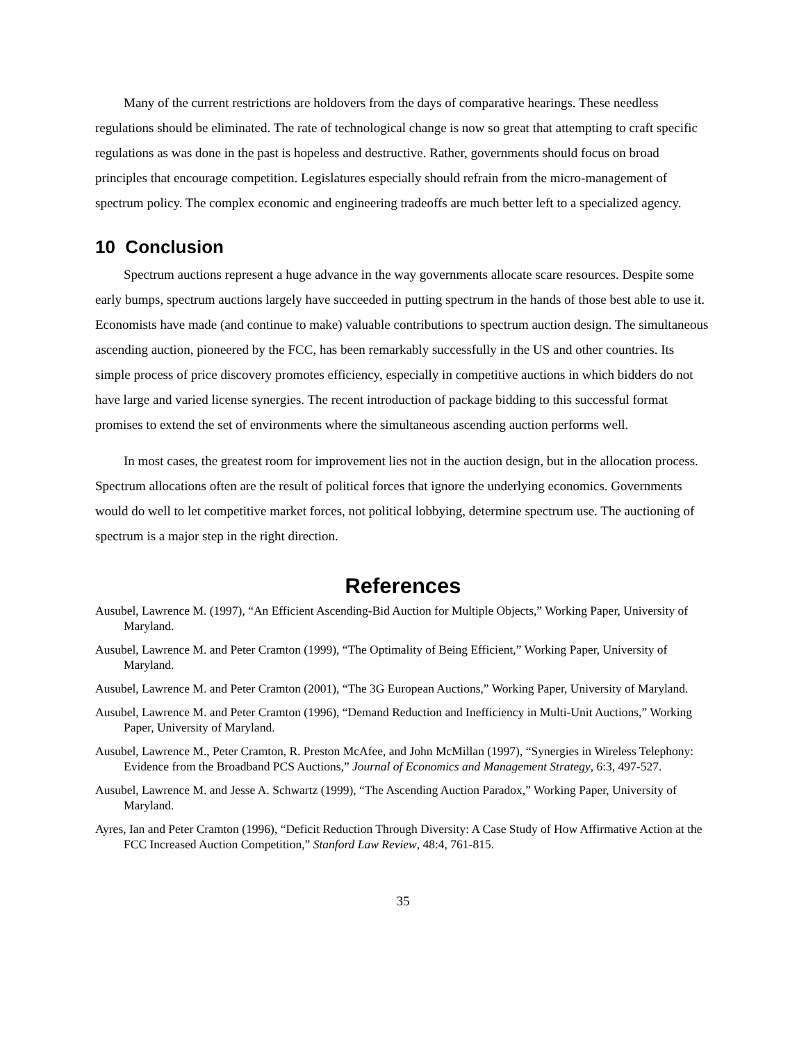Many of the current restrictions are holdovers from the days of comparative hearings. These needless regulations should be eliminated. The rate of technological change is now so great that attempting to craft specific regulations as was done in the past is hopeless and destructive. Rather, governments should focus on broad principles that encourage competition. Legislatures especially should refrain from the micro-management of spectrum policy. The complex economic and engineering tradeoffs are much better left to a specialized agency.
10 Conclusion
Spectrum auctions represent a huge advance in the way governments allocate scare resources. Despite some early bumps, spectrum auctions largely have succeeded in putting spectrum in the hands of those best able to use it. Economists have made (and continue to make) valuable contributions to spectrum auction design. The simultaneous ascending auction, pioneered by the FCC, has been remarkably successfully in the US and other countries. Its simple process of price discovery promotes efficiency, especially in competitive auctions in which bidders do not have large and varied license synergies. The recent introduction of package bidding to this successful format promises to extend the set of environments where the simultaneous ascending auction performs well.
In most cases, the greatest room for improvement lies not in the auction design, but in the allocation process. Spectrum allocations often are the result of political forces that ignore the underlying economics. Governments would do well to let competitive market forces, not political lobbying, determine spectrum use. The auctioning of spectrum is a major step in the right direction.
References
Ausubel, Lawrence M. (1997), “An Efficient Ascending-Bid Auction for Multiple Objects,” Working Paper, University of Maryland.
Ausubel, Lawrence M. and Peter Cramton (1999), “The Optimality of Being Efficient,” Working Paper, University of Maryland.
Ausubel, Lawrence M. and Peter Cramton (2001), “The 3G European Auctions,” Working Paper, University of Maryland.
Ausubel, Lawrence M. and Peter Cramton (1996), “Demand Reduction and Inefficiency in Multi-Unit Auctions,” Working Paper, University of Maryland.
Ausubel, Lawrence M., Peter Cramton, R. Preston McAfee, and John McMillan (1997), “Synergies in Wireless Telephony: Evidence from the Broadband PCS Auctions,” Journal of Economics and Management Strategy, 6:3, 497-527.
Ausubel, Lawrence M. and Jesse A. Schwartz (1999), “The Ascending Auction Paradox,” Working Paper, University of Maryland.
Ayres, Ian and Peter Cramton (1996), “Deficit Reduction Through Diversity: A Case Study of How Affirmative Action at the FCC Increased Auction Competition,” Stanford Law Review, 48:4, 761-815.
35